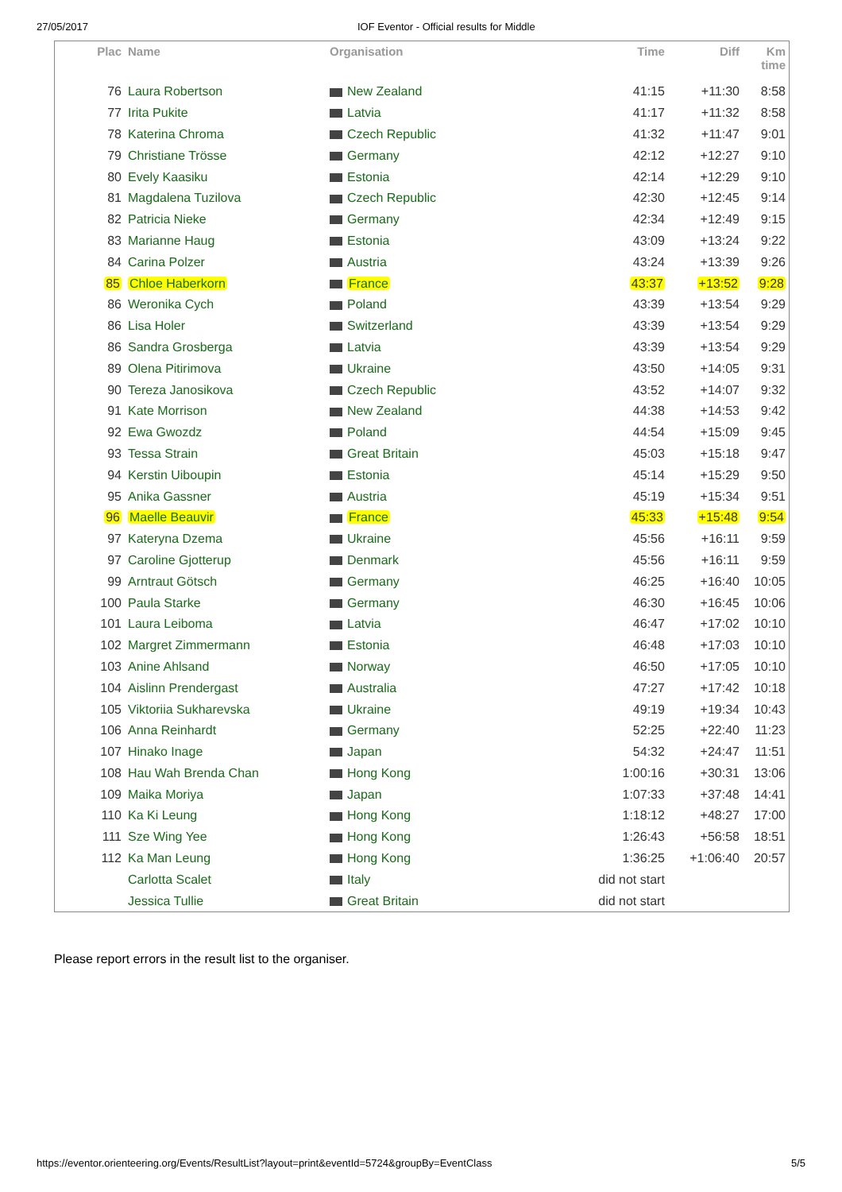27/05/2017 IOF Eventor - Official results for Middle
| Plac | Name | Organisation | Time | Diff | Km time |
| --- | --- | --- | --- | --- | --- |
| 76 | Laura Robertson | New Zealand | 41:15 | +11:30 | 8:58 |
| 77 | Irita Pukite | Latvia | 41:17 | +11:32 | 8:58 |
| 78 | Katerina Chroma | Czech Republic | 41:32 | +11:47 | 9:01 |
| 79 | Christiane Trösse | Germany | 42:12 | +12:27 | 9:10 |
| 80 | Evely Kaasiku | Estonia | 42:14 | +12:29 | 9:10 |
| 81 | Magdalena Tuzilova | Czech Republic | 42:30 | +12:45 | 9:14 |
| 82 | Patricia Nieke | Germany | 42:34 | +12:49 | 9:15 |
| 83 | Marianne Haug | Estonia | 43:09 | +13:24 | 9:22 |
| 84 | Carina Polzer | Austria | 43:24 | +13:39 | 9:26 |
| 85 | Chloe Haberkorn | France | 43:37 | +13:52 | 9:28 |
| 86 | Weronika Cych | Poland | 43:39 | +13:54 | 9:29 |
| 86 | Lisa Holer | Switzerland | 43:39 | +13:54 | 9:29 |
| 86 | Sandra Grosberga | Latvia | 43:39 | +13:54 | 9:29 |
| 89 | Olena Pitirimova | Ukraine | 43:50 | +14:05 | 9:31 |
| 90 | Tereza Janosikova | Czech Republic | 43:52 | +14:07 | 9:32 |
| 91 | Kate Morrison | New Zealand | 44:38 | +14:53 | 9:42 |
| 92 | Ewa Gwozdz | Poland | 44:54 | +15:09 | 9:45 |
| 93 | Tessa Strain | Great Britain | 45:03 | +15:18 | 9:47 |
| 94 | Kerstin Uiboupin | Estonia | 45:14 | +15:29 | 9:50 |
| 95 | Anika Gassner | Austria | 45:19 | +15:34 | 9:51 |
| 96 | Maelle Beauvir | France | 45:33 | +15:48 | 9:54 |
| 97 | Kateryna Dzema | Ukraine | 45:56 | +16:11 | 9:59 |
| 97 | Caroline Gjotterup | Denmark | 45:56 | +16:11 | 9:59 |
| 99 | Arntraut Götsch | Germany | 46:25 | +16:40 | 10:05 |
| 100 | Paula Starke | Germany | 46:30 | +16:45 | 10:06 |
| 101 | Laura Leiboma | Latvia | 46:47 | +17:02 | 10:10 |
| 102 | Margret Zimmermann | Estonia | 46:48 | +17:03 | 10:10 |
| 103 | Anine Ahlsand | Norway | 46:50 | +17:05 | 10:10 |
| 104 | Aislinn Prendergast | Australia | 47:27 | +17:42 | 10:18 |
| 105 | Viktoriia Sukharevska | Ukraine | 49:19 | +19:34 | 10:43 |
| 106 | Anna Reinhardt | Germany | 52:25 | +22:40 | 11:23 |
| 107 | Hinako Inage | Japan | 54:32 | +24:47 | 11:51 |
| 108 | Hau Wah Brenda Chan | Hong Kong | 1:00:16 | +30:31 | 13:06 |
| 109 | Maika Moriya | Japan | 1:07:33 | +37:48 | 14:41 |
| 110 | Ka Ki Leung | Hong Kong | 1:18:12 | +48:27 | 17:00 |
| 111 | Sze Wing Yee | Hong Kong | 1:26:43 | +56:58 | 18:51 |
| 112 | Ka Man Leung | Hong Kong | 1:36:25 | +1:06:40 | 20:57 |
| | Carlotta Scalet | Italy | did not start | | |
| | Jessica Tullie | Great Britain | did not start | | |
Please report errors in the result list to the organiser.
https://eventor.orienteering.org/Events/ResultList?layout=print&eventId=5724&groupBy=EventClass 5/5